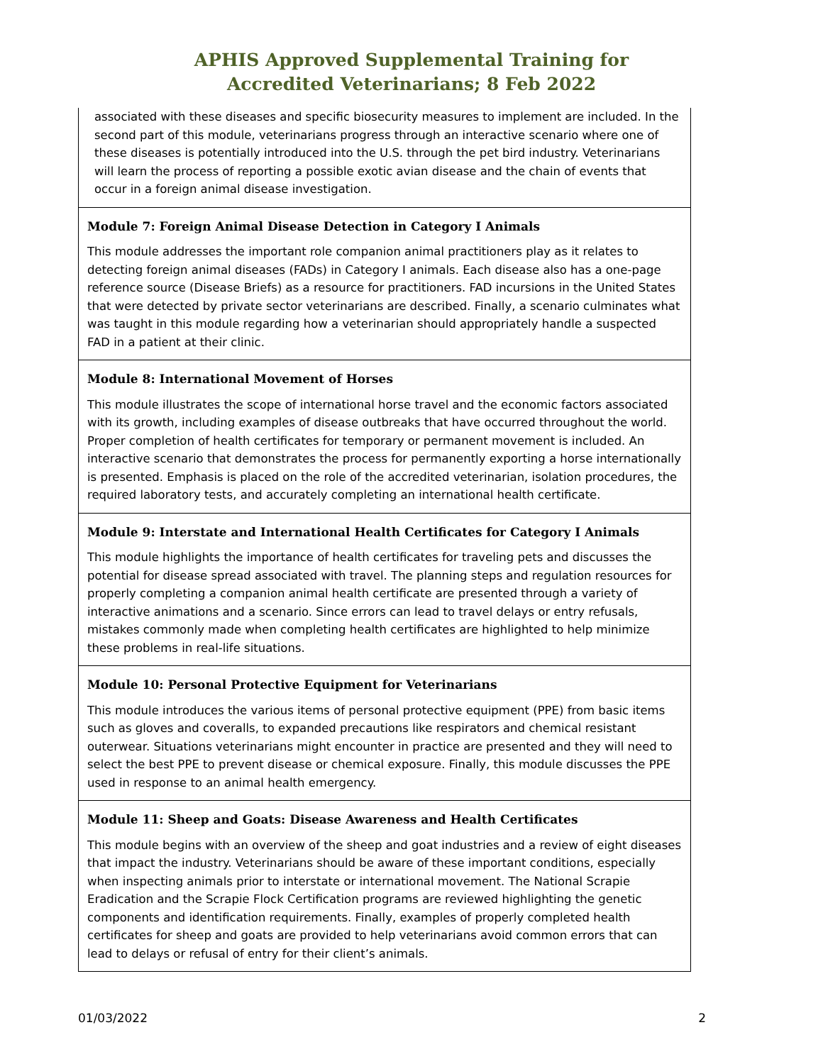APHIS Approved Supplemental Training for
Accredited Veterinarians; 8 Feb 2022
| associated with these diseases and specific biosecurity measures to implement are included. In the second part of this module, veterinarians progress through an interactive scenario where one of these diseases is potentially introduced into the U.S. through the pet bird industry. Veterinarians will learn the process of reporting a possible exotic avian disease and the chain of events that occur in a foreign animal disease investigation. |
| Module 7: Foreign Animal Disease Detection in Category I Animals This module addresses the important role companion animal practitioners play as it relates to detecting foreign animal diseases (FADs) in Category I animals. Each disease also has a one-page reference source (Disease Briefs) as a resource for practitioners. FAD incursions in the United States that were detected by private sector veterinarians are described. Finally, a scenario culminates what was taught in this module regarding how a veterinarian should appropriately handle a suspected FAD in a patient at their clinic. |
| Module 8: International Movement of Horses This module illustrates the scope of international horse travel and the economic factors associated with its growth, including examples of disease outbreaks that have occurred throughout the world. Proper completion of health certificates for temporary or permanent movement is included. An interactive scenario that demonstrates the process for permanently exporting a horse internationally is presented. Emphasis is placed on the role of the accredited veterinarian, isolation procedures, the required laboratory tests, and accurately completing an international health certificate. |
| Module 9: Interstate and International Health Certificates for Category I Animals This module highlights the importance of health certificates for traveling pets and discusses the potential for disease spread associated with travel. The planning steps and regulation resources for properly completing a companion animal health certificate are presented through a variety of interactive animations and a scenario. Since errors can lead to travel delays or entry refusals, mistakes commonly made when completing health certificates are highlighted to help minimize these problems in real-life situations. |
| Module 10: Personal Protective Equipment for Veterinarians This module introduces the various items of personal protective equipment (PPE) from basic items such as gloves and coveralls, to expanded precautions like respirators and chemical resistant outerwear. Situations veterinarians might encounter in practice are presented and they will need to select the best PPE to prevent disease or chemical exposure. Finally, this module discusses the PPE used in response to an animal health emergency. |
| Module 11: Sheep and Goats: Disease Awareness and Health Certificates This module begins with an overview of the sheep and goat industries and a review of eight diseases that impact the industry. Veterinarians should be aware of these important conditions, especially when inspecting animals prior to interstate or international movement. The National Scrapie Eradication and the Scrapie Flock Certification programs are reviewed highlighting the genetic components and identification requirements. Finally, examples of properly completed health certificates for sheep and goats are provided to help veterinarians avoid common errors that can lead to delays or refusal of entry for their client’s animals. |
01/03/2022 2